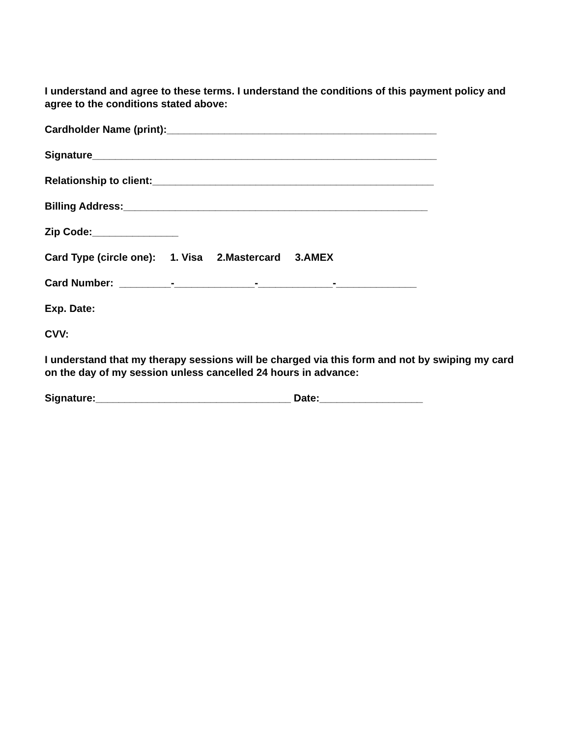I understand and agree to these terms. I understand the conditions of this payment policy and agree to the conditions stated above:
Cardholder Name (print):_______________________________________________
Signature____________________________________________________________
Relationship to client:_________________________________________________
Billing Address:_____________________________________________________
Zip Code:_______________
Card Type (circle one): 1. Visa 2.Mastercard 3.AMEX
Card Number: _________-______________-_____________-______________
Exp. Date:
CVV:
I understand that my therapy sessions will be charged via this form and not by swiping my card on the day of my session unless cancelled 24 hours in advance:
Signature:__________________________________ Date:__________________